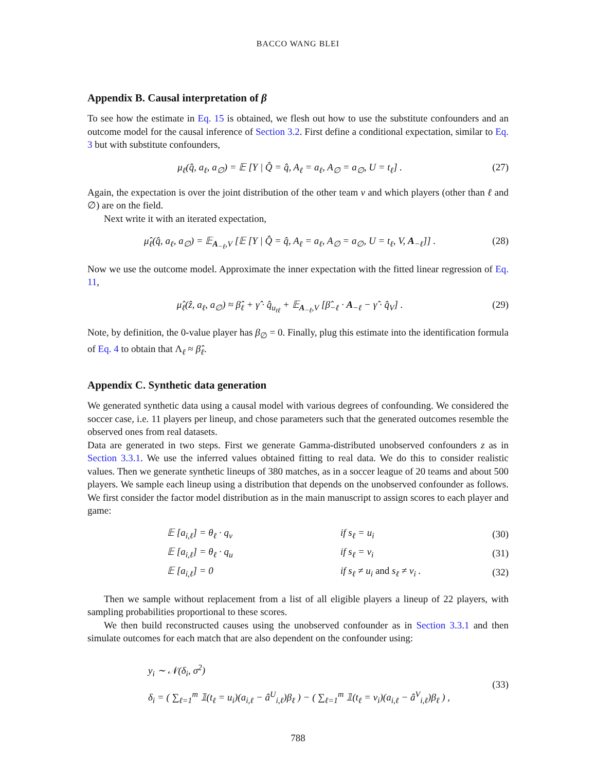BACCO WANG BLEI
Appendix B. Causal interpretation of β
To see how the estimate in Eq. 15 is obtained, we flesh out how to use the substitute confounders and an outcome model for the causal inference of Section 3.2. First define a conditional expectation, similar to Eq. 3 but with substitute confounders,
μ<sub>ℓ</sub>(q̂, a<sub>ℓ</sub>, a<sub>∅</sub>) = 𝔼 [Y | Q̂ = q̂, A<sub>ℓ</sub> = a<sub>ℓ</sub>, A<sub>∅</sub> = a<sub>∅</sub>, U = t<sub>ℓ</sub>] . (27)
Again, the expectation is over the joint distribution of the other team v and which players (other than ℓ and ∅) are on the field.
Next write it with an iterated expectation,
μ̂<sub>ℓ</sub>(q̂, a<sub>ℓ</sub>, a<sub>∅</sub>) = 𝔼<sub>A<sub>−ℓ</sub>,V</sub> [𝔼 [Y | Q̂ = q̂, A<sub>ℓ</sub> = a<sub>ℓ</sub>, A<sub>∅</sub> = a<sub>∅</sub>, U = t<sub>ℓ</sub>, V, A<sub>−ℓ</sub>]] . (28)
Now we use the outcome model. Approximate the inner expectation with the fitted linear regression of Eq. 11,
μ̂<sub>ℓ</sub>(ẑ, a<sub>ℓ</sub>, a<sub>∅</sub>) ≈ β̂<sub>ℓ</sub> + γ̂ · q̂<sub>u<sub>tℓ</sub></sub> + 𝔼<sub>A<sub>−ℓ</sub>,V</sub> [β̂<sub>−ℓ</sub> · A<sub>−ℓ</sub> − γ̂ · q̂<sub>V</sub>] . (29)
Note, by definition, the 0-value player has β<sub>∅</sub> = 0. Finally, plug this estimate into the identification formula of Eq. 4 to obtain that Λ<sub>ℓ</sub> ≈ β̂<sub>ℓ</sub>.
Appendix C. Synthetic data generation
We generated synthetic data using a causal model with various degrees of confounding. We considered the soccer case, i.e. 11 players per lineup, and chose parameters such that the generated outcomes resemble the observed ones from real datasets.
Data are generated in two steps. First we generate Gamma-distributed unobserved confounders z as in Section 3.3.1. We use the inferred values obtained fitting to real data. We do this to consider realistic values. Then we generate synthetic lineups of 380 matches, as in a soccer league of 20 teams and about 500 players. We sample each lineup using a distribution that depends on the unobserved confounder as follows. We first consider the factor model distribution as in the main manuscript to assign scores to each player and game:
| 𝔼 [a<sub>i,ℓ</sub>] = θ<sub>ℓ</sub> · q<sub>v</sub> | if s<sub>ℓ</sub> = u<sub>i</sub> | (30) |
| 𝔼 [a<sub>i,ℓ</sub>] = θ<sub>ℓ</sub> · q<sub>u</sub> | if s<sub>ℓ</sub> = v<sub>i</sub> | (31) |
| 𝔼 [a<sub>i,ℓ</sub>] = 0 | if s<sub>ℓ</sub> ≠ u<sub>i</sub> and s<sub>ℓ</sub> ≠ v<sub>i</sub> . | (32) |
Then we sample without replacement from a list of all eligible players a lineup of 22 players, with sampling probabilities proportional to these scores.
We then build reconstructed causes using the unobserved confounder as in Section 3.3.1 and then simulate outcomes for each match that are also dependent on the confounder using:
y<sub>i</sub> ∼ 𝒩(δ<sub>i</sub>, σ<sup>2</sup>)
δ<sub>i</sub> = ( ∑<sub>ℓ=1</sub><sup>m</sup> 𝟙(t<sub>ℓ</sub> = u<sub>i</sub>)(a<sub>i,ℓ</sub> − â<sup>U</sup><sub>i,ℓ</sub>)β<sub>ℓ</sub> ) − ( ∑<sub>ℓ=1</sub><sup>m</sup> 𝟙(t<sub>ℓ</sub> = v<sub>i</sub>)(a<sub>i,ℓ</sub> − â<sup>V</sup><sub>i,ℓ</sub>)β<sub>ℓ</sub> ) , (33)
788